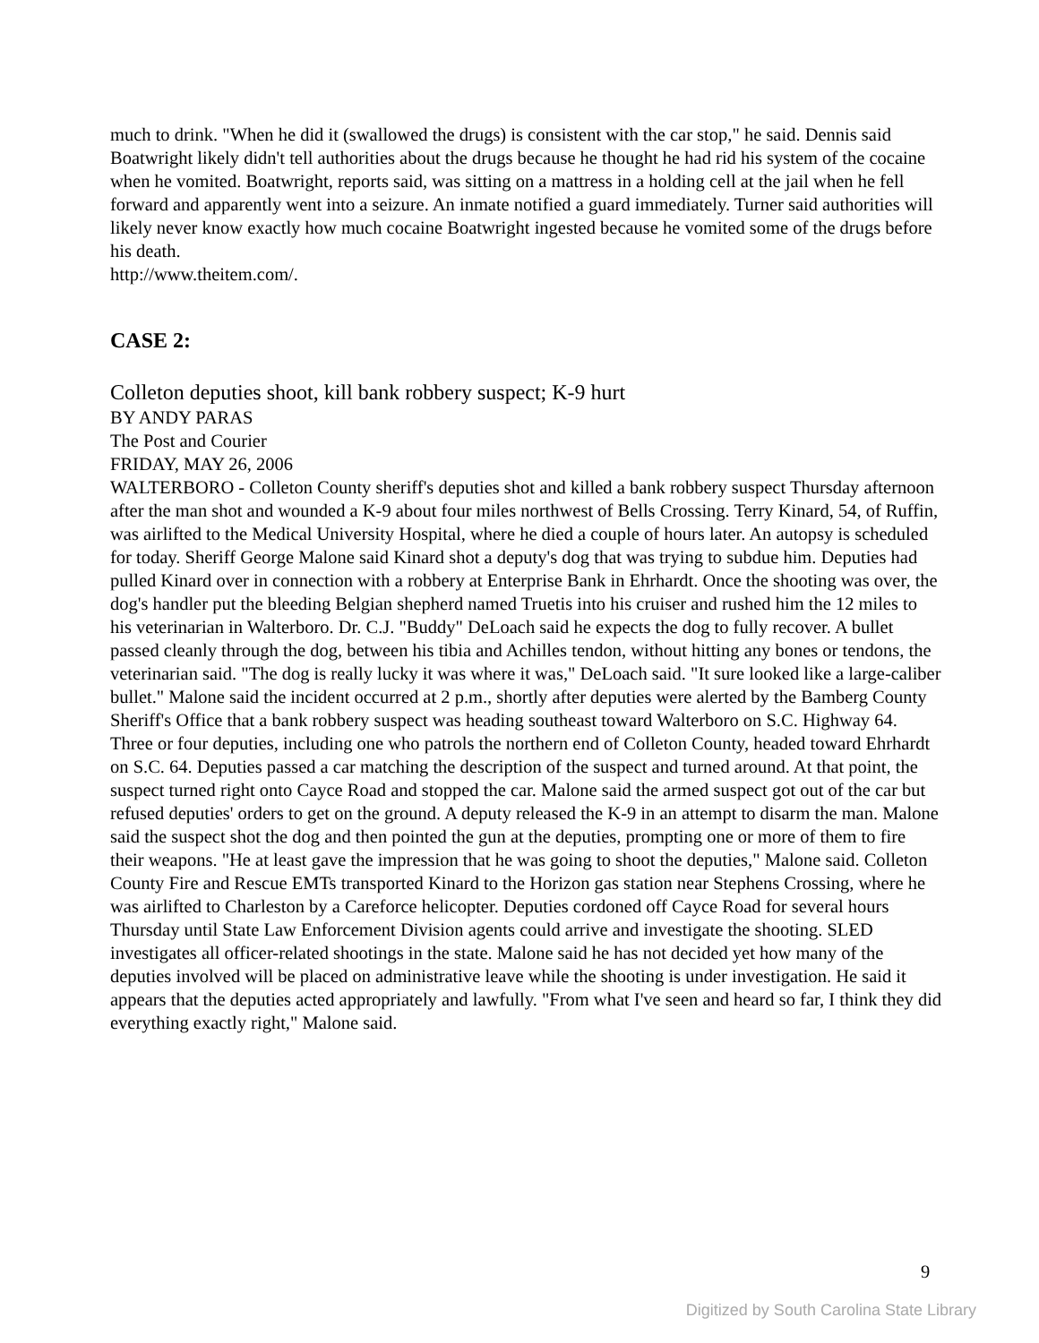much to drink. "When he did it (swallowed the drugs) is consistent with the car stop," he said. Dennis said Boatwright likely didn't tell authorities about the drugs because he thought he had rid his system of the cocaine when he vomited. Boatwright, reports said, was sitting on a mattress in a holding cell at the jail when he fell forward and apparently went into a seizure. An inmate notified a guard immediately. Turner said authorities will likely never know exactly how much cocaine Boatwright ingested because he vomited some of the drugs before his death.
http://www.theitem.com/.
CASE 2:
Colleton deputies shoot, kill bank robbery suspect; K-9 hurt
BY ANDY PARAS
The Post and Courier
FRIDAY, MAY 26, 2006
WALTERBORO - Colleton County sheriff's deputies shot and killed a bank robbery suspect Thursday afternoon after the man shot and wounded a K-9 about four miles northwest of Bells Crossing. Terry Kinard, 54, of Ruffin, was airlifted to the Medical University Hospital, where he died a couple of hours later. An autopsy is scheduled for today. Sheriff George Malone said Kinard shot a deputy's dog that was trying to subdue him. Deputies had pulled Kinard over in connection with a robbery at Enterprise Bank in Ehrhardt. Once the shooting was over, the dog's handler put the bleeding Belgian shepherd named Truetis into his cruiser and rushed him the 12 miles to his veterinarian in Walterboro. Dr. C.J. "Buddy" DeLoach said he expects the dog to fully recover. A bullet passed cleanly through the dog, between his tibia and Achilles tendon, without hitting any bones or tendons, the veterinarian said. "The dog is really lucky it was where it was," DeLoach said. "It sure looked like a large-caliber bullet." Malone said the incident occurred at 2 p.m., shortly after deputies were alerted by the Bamberg County Sheriff's Office that a bank robbery suspect was heading southeast toward Walterboro on S.C. Highway 64. Three or four deputies, including one who patrols the northern end of Colleton County, headed toward Ehrhardt on S.C. 64. Deputies passed a car matching the description of the suspect and turned around. At that point, the suspect turned right onto Cayce Road and stopped the car. Malone said the armed suspect got out of the car but refused deputies' orders to get on the ground. A deputy released the K-9 in an attempt to disarm the man. Malone said the suspect shot the dog and then pointed the gun at the deputies, prompting one or more of them to fire their weapons. "He at least gave the impression that he was going to shoot the deputies," Malone said. Colleton County Fire and Rescue EMTs transported Kinard to the Horizon gas station near Stephens Crossing, where he was airlifted to Charleston by a Careforce helicopter. Deputies cordoned off Cayce Road for several hours Thursday until State Law Enforcement Division agents could arrive and investigate the shooting. SLED investigates all officer-related shootings in the state. Malone said he has not decided yet how many of the deputies involved will be placed on administrative leave while the shooting is under investigation. He said it appears that the deputies acted appropriately and lawfully. "From what I've seen and heard so far, I think they did everything exactly right," Malone said.
9
Digitized by South Carolina State Library